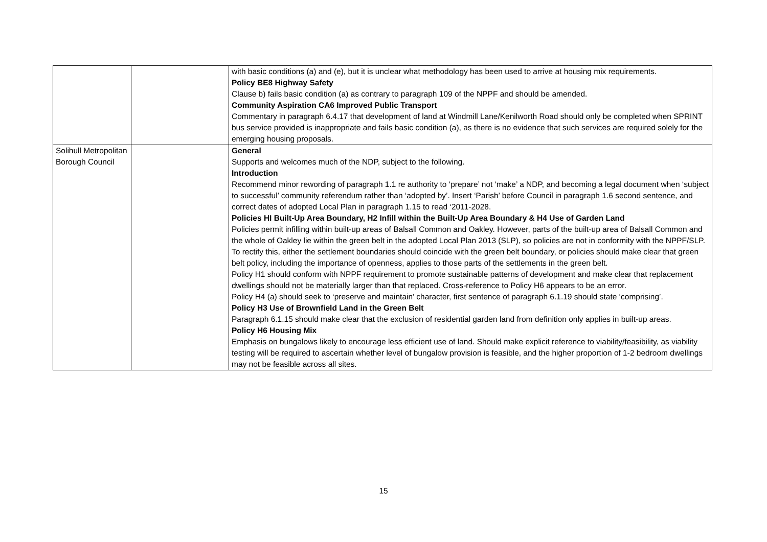| | | with basic conditions (a) and (e), but it is unclear what methodology has been used to arrive at housing mix requirements. Policy BE8 Highway Safety Clause b) fails basic condition (a) as contrary to paragraph 109 of the NPPF and should be amended. Community Aspiration CA6 Improved Public Transport Commentary in paragraph 6.4.17 that development of land at Windmill Lane/Kenilworth Road should only be completed when SPRINT bus service provided is inappropriate and fails basic condition (a), as there is no evidence that such services are required solely for the emerging housing proposals. |
| Solihull Metropolitan Borough Council | | General Supports and welcomes much of the NDP, subject to the following. Introduction Recommend minor rewording of paragraph 1.1 re authority to ‘prepare’ not ‘make’ a NDP, and becoming a legal document when ‘subject to successful’ community referendum rather than ‘adopted by’. Insert ‘Parish’ before Council in paragraph 1.6 second sentence, and correct dates of adopted Local Plan in paragraph 1.15 to read ‘2011-2028. Policies HI Built-Up Area Boundary, H2 Infill within the Built-Up Area Boundary & H4 Use of Garden Land Policies permit infilling within built-up areas of Balsall Common and Oakley. However, parts of the built-up area of Balsall Common and the whole of Oakley lie within the green belt in the adopted Local Plan 2013 (SLP), so policies are not in conformity with the NPPF/SLP. To rectify this, either the settlement boundaries should coincide with the green belt boundary, or policies should make clear that green belt policy, including the importance of openness, applies to those parts of the settlements in the green belt. Policy H1 should conform with NPPF requirement to promote sustainable patterns of development and make clear that replacement dwellings should not be materially larger than that replaced. Cross-reference to Policy H6 appears to be an error. Policy H4 (a) should seek to ‘preserve and maintain’ character, first sentence of paragraph 6.1.19 should state ‘comprising’. Policy H3 Use of Brownfield Land in the Green Belt Paragraph 6.1.15 should make clear that the exclusion of residential garden land from definition only applies in built-up areas. Policy H6 Housing Mix Emphasis on bungalows likely to encourage less efficient use of land. Should make explicit reference to viability/feasibility, as viability testing will be required to ascertain whether level of bungalow provision is feasible, and the higher proportion of 1-2 bedroom dwellings may not be feasible across all sites. |
15